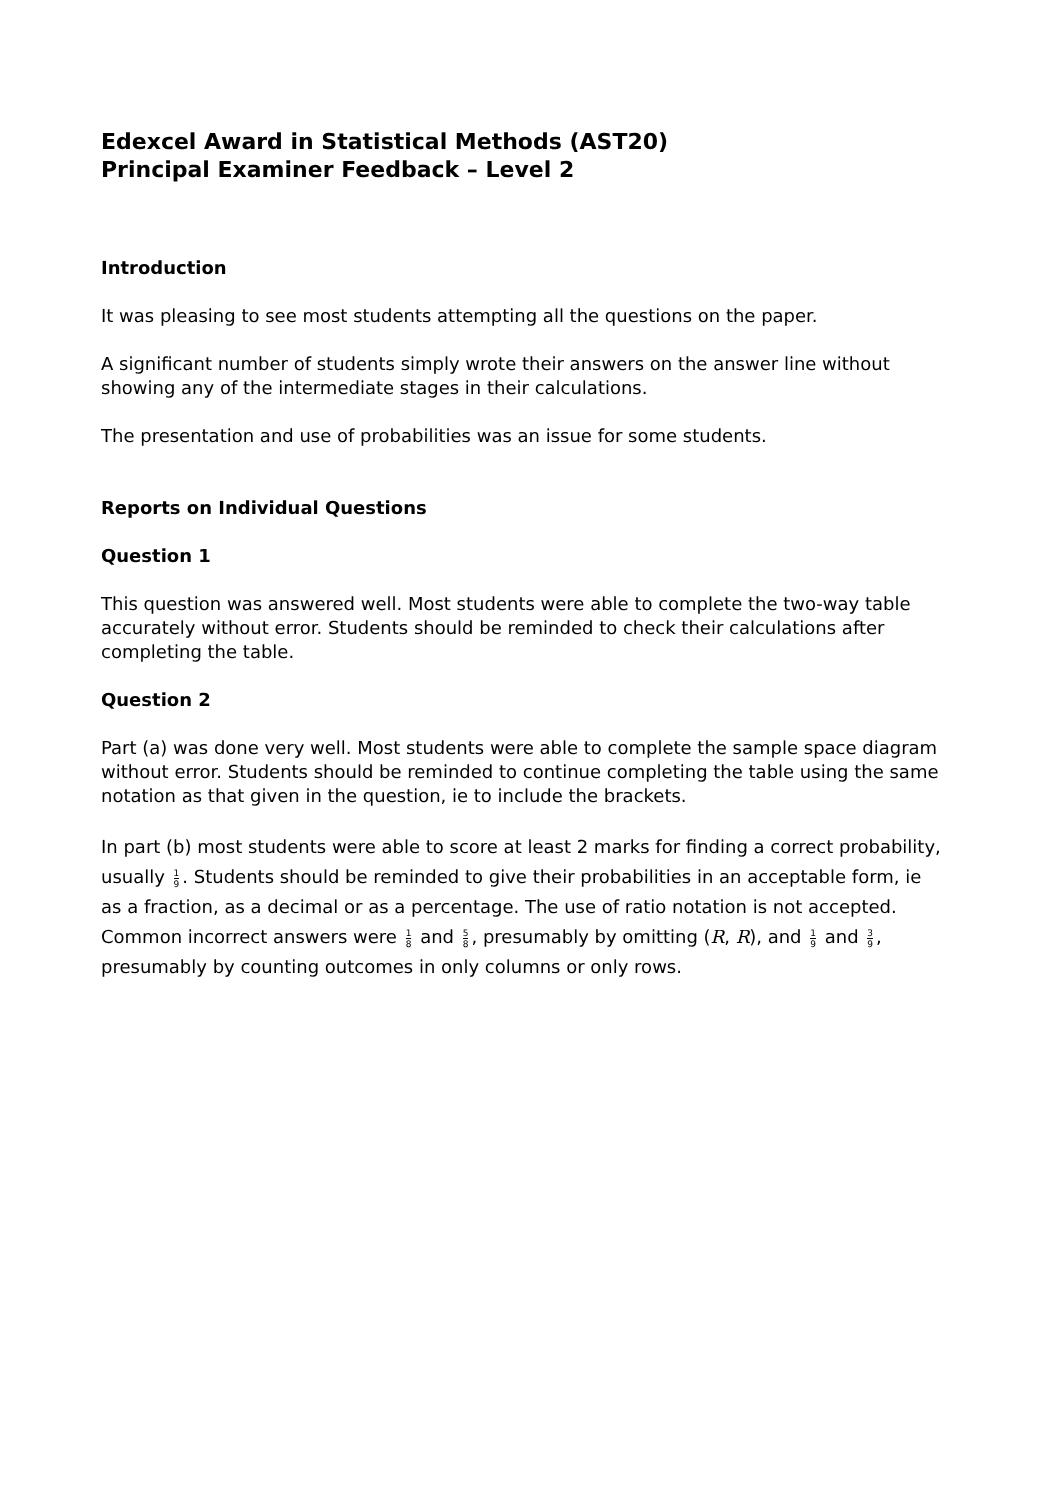Edexcel Award in Statistical Methods (AST20)
Principal Examiner Feedback – Level 2
Introduction
It was pleasing to see most students attempting all the questions on the paper.
A significant number of students simply wrote their answers on the answer line without showing any of the intermediate stages in their calculations.
The presentation and use of probabilities was an issue for some students.
Reports on Individual Questions
Question 1
This question was answered well. Most students were able to complete the two-way table accurately without error. Students should be reminded to check their calculations after completing the table.
Question 2
Part (a) was done very well. Most students were able to complete the sample space diagram without error. Students should be reminded to continue completing the table using the same notation as that given in the question, ie to include the brackets.
In part (b) most students were able to score at least 2 marks for finding a correct probability, usually 1 9. Students should be reminded to give their probabilities in an acceptable form, ie as a fraction, as a decimal or as a percentage. The use of ratio notation is not accepted. Common incorrect answers were 1 8 and 5 8, presumably by omitting (R, R), and 1 9 and 3 9, presumably by counting outcomes in only columns or only rows.